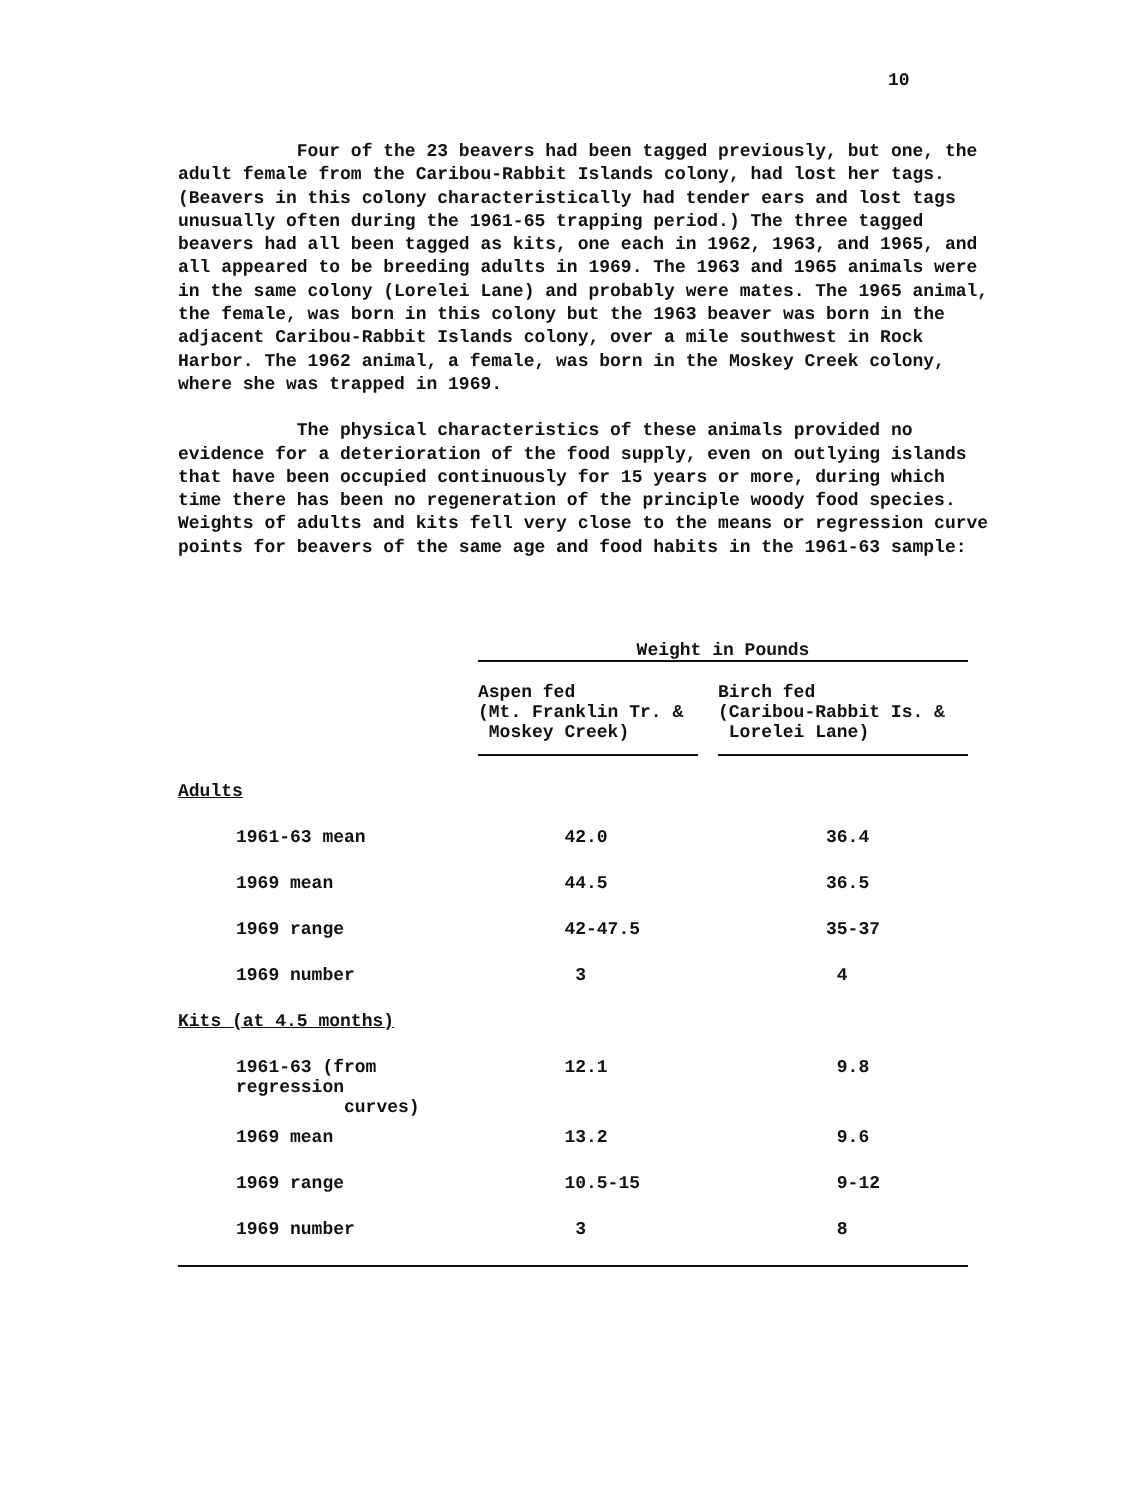10
Four of the 23 beavers had been tagged previously, but one, the adult female from the Caribou-Rabbit Islands colony, had lost her tags. (Beavers in this colony characteristically had tender ears and lost tags unusually often during the 1961-65 trapping period.) The three tagged beavers had all been tagged as kits, one each in 1962, 1963, and 1965, and all appeared to be breeding adults in 1969. The 1963 and 1965 animals were in the same colony (Lorelei Lane) and probably were mates. The 1965 animal, the female, was born in this colony but the 1963 beaver was born in the adjacent Caribou-Rabbit Islands colony, over a mile southwest in Rock Harbor. The 1962 animal, a female, was born in the Moskey Creek colony, where she was trapped in 1969.
The physical characteristics of these animals provided no evidence for a deterioration of the food supply, even on outlying islands that have been occupied continuously for 15 years or more, during which time there has been no regeneration of the principle woody food species. Weights of adults and kits fell very close to the means or regression curve points for beavers of the same age and food habits in the 1961-63 sample:
| | Weight in Pounds | | |
| | Aspen fed (Mt. Franklin Tr. & Moskey Creek) | | Birch fed (Caribou-Rabbit Is. & Lorelei Lane) |
| Adults | | | |
| 1961-63 mean | 42.0 | | 36.4 |
| 1969 mean | 44.5 | | 36.5 |
| 1969 range | 42-47.5 | | 35-37 |
| 1969 number | 3 | | 4 |
| Kits (at 4.5 months) | | | |
| 1961-63 (from regression curves) | 12.1 | | 9.8 |
| 1969 mean | 13.2 | | 9.6 |
| 1969 range | 10.5-15 | | 9-12 |
| 1969 number | 3 | | 8 |